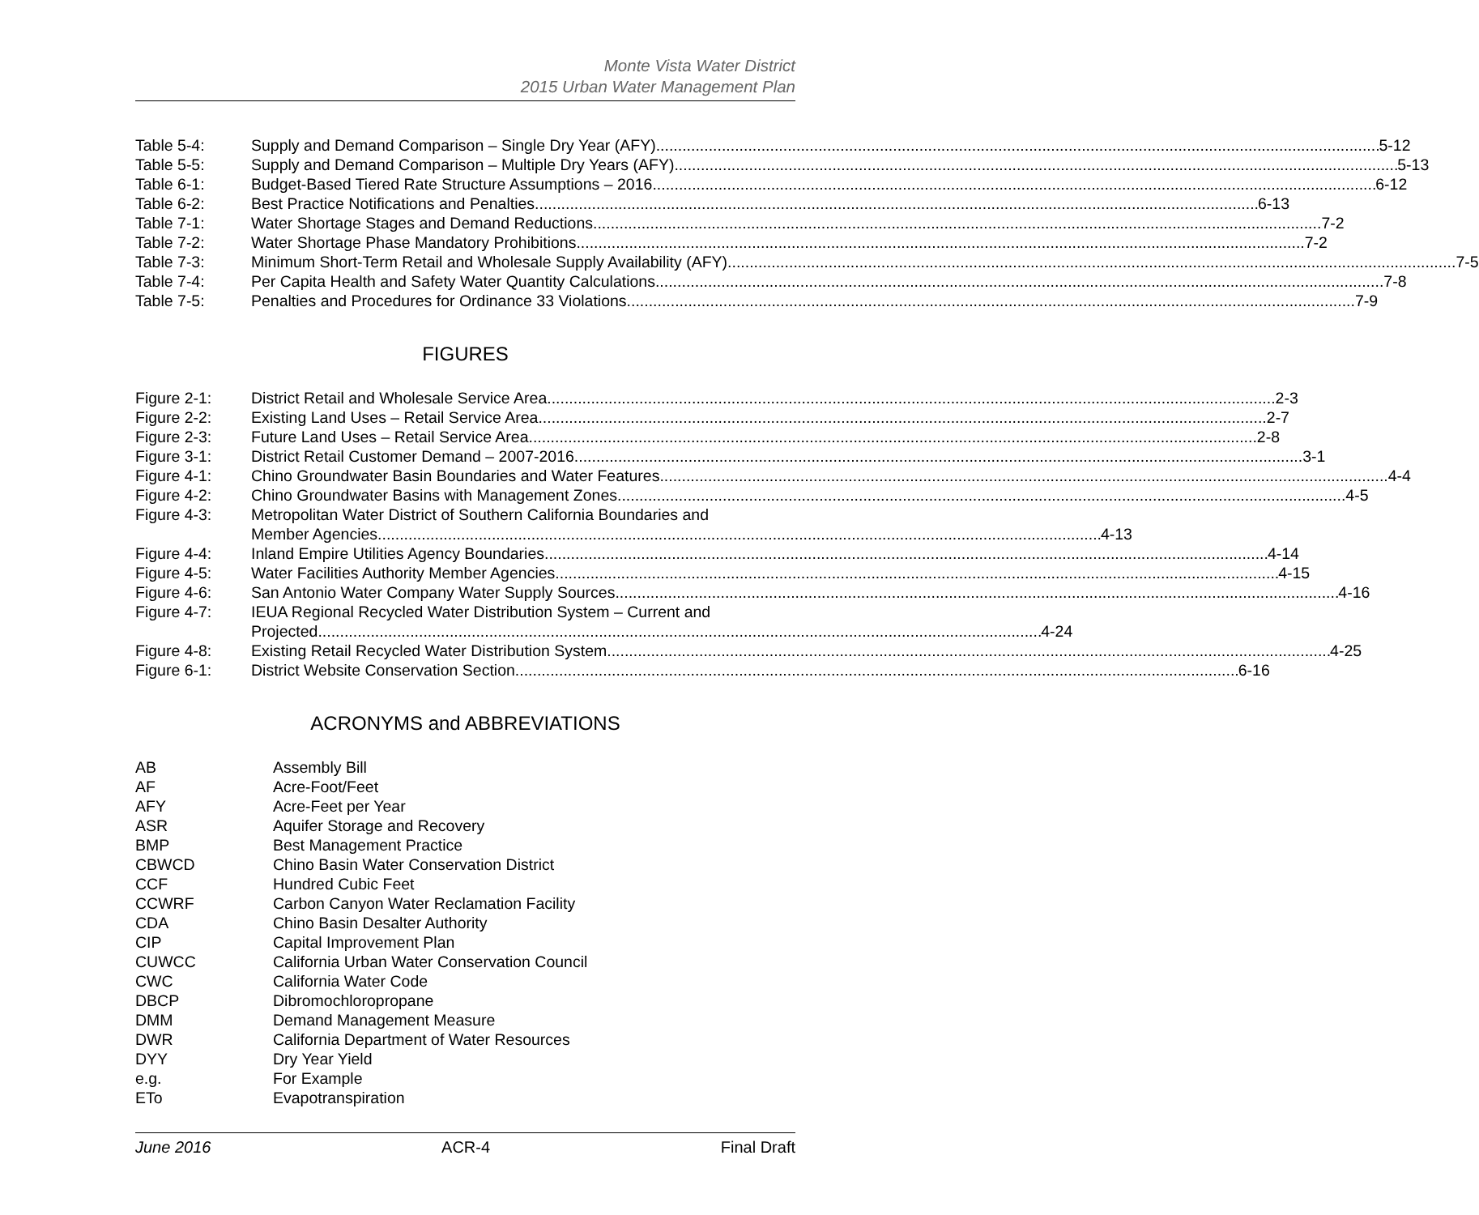Monte Vista Water District
2015 Urban Water Management Plan
Table 5-4: Supply and Demand Comparison – Single Dry Year (AFY) 5-12
Table 5-5: Supply and Demand Comparison – Multiple Dry Years (AFY) 5-13
Table 6-1: Budget-Based Tiered Rate Structure Assumptions – 2016 6-12
Table 6-2: Best Practice Notifications and Penalties 6-13
Table 7-1: Water Shortage Stages and Demand Reductions 7-2
Table 7-2: Water Shortage Phase Mandatory Prohibitions 7-2
Table 7-3: Minimum Short-Term Retail and Wholesale Supply Availability (AFY) 7-5
Table 7-4: Per Capita Health and Safety Water Quantity Calculations 7-8
Table 7-5: Penalties and Procedures for Ordinance 33 Violations 7-9
FIGURES
Figure 2-1: District Retail and Wholesale Service Area 2-3
Figure 2-2: Existing Land Uses – Retail Service Area 2-7
Figure 2-3: Future Land Uses – Retail Service Area 2-8
Figure 3-1: District Retail Customer Demand – 2007-2016 3-1
Figure 4-1: Chino Groundwater Basin Boundaries and Water Features 4-4
Figure 4-2: Chino Groundwater Basins with Management Zones 4-5
Figure 4-3: Metropolitan Water District of Southern California Boundaries and
Member Agencies 4-13
Figure 4-4: Inland Empire Utilities Agency Boundaries 4-14
Figure 4-5: Water Facilities Authority Member Agencies 4-15
Figure 4-6: San Antonio Water Company Water Supply Sources 4-16
Figure 4-7: IEUA Regional Recycled Water Distribution System – Current and
Projected 4-24
Figure 4-8: Existing Retail Recycled Water Distribution System 4-25
Figure 6-1: District Website Conservation Section 6-16
ACRONYMS and ABBREVIATIONS
AB Assembly Bill
AF Acre-Foot/Feet
AFY Acre-Feet per Year
ASR Aquifer Storage and Recovery
BMP Best Management Practice
CBWCD Chino Basin Water Conservation District
CCF Hundred Cubic Feet
CCWRF Carbon Canyon Water Reclamation Facility
CDA Chino Basin Desalter Authority
CIP Capital Improvement Plan
CUWCC California Urban Water Conservation Council
CWC California Water Code
DBCP Dibromochloropropane
DMM Demand Management Measure
DWR California Department of Water Resources
DYY Dry Year Yield
e.g. For Example
ETo Evapotranspiration
June 2016 ACR-4 Final Draft